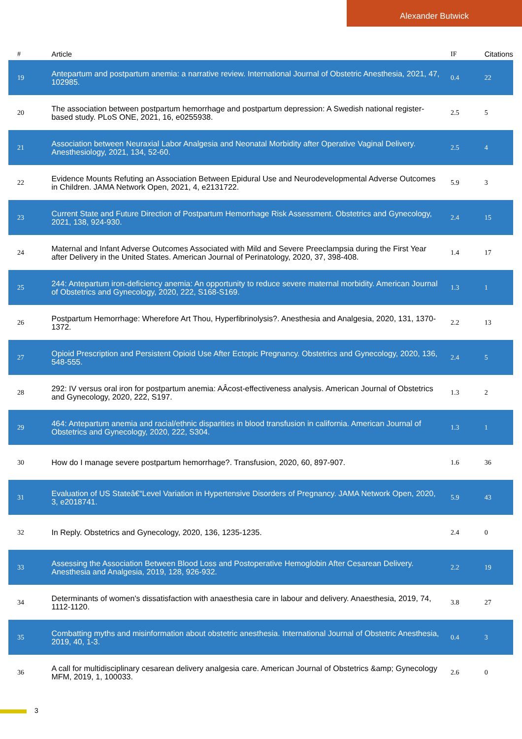Alexander Butwick
| # | Article | IF | Citations |
| --- | --- | --- | --- |
| 19 | Antepartum and postpartum anemia: a narrative review. International Journal of Obstetric Anesthesia, 2021, 47, 102985. | 0.4 | 22 |
| 20 | The association between postpartum hemorrhage and postpartum depression: A Swedish national register-based study. PLoS ONE, 2021, 16, e0255938. | 2.5 | 5 |
| 21 | Association between Neuraxial Labor Analgesia and Neonatal Morbidity after Operative Vaginal Delivery. Anesthesiology, 2021, 134, 52-60. | 2.5 | 4 |
| 22 | Evidence Mounts Refuting an Association Between Epidural Use and Neurodevelopmental Adverse Outcomes in Children. JAMA Network Open, 2021, 4, e2131722. | 5.9 | 3 |
| 23 | Current State and Future Direction of Postpartum Hemorrhage Risk Assessment. Obstetrics and Gynecology, 2021, 138, 924-930. | 2.4 | 15 |
| 24 | Maternal and Infant Adverse Outcomes Associated with Mild and Severe Preeclampsia during the First Year after Delivery in the United States. American Journal of Perinatology, 2020, 37, 398-408. | 1.4 | 17 |
| 25 | 244: Antepartum iron-deficiency anemia: An opportunity to reduce severe maternal morbidity. American Journal of Obstetrics and Gynecology, 2020, 222, S168-S169. | 1.3 | 1 |
| 26 | Postpartum Hemorrhage: Wherefore Art Thou, Hyperfibrinolysis?. Anesthesia and Analgesia, 2020, 131, 1370-1372. | 2.2 | 13 |
| 27 | Opioid Prescription and Persistent Opioid Use After Ectopic Pregnancy. Obstetrics and Gynecology, 2020, 136, 548-555. | 2.4 | 5 |
| 28 | 292: IV versus oral iron for postpartum anemia: AÂcost-effectiveness analysis. American Journal of Obstetrics and Gynecology, 2020, 222, S197. | 1.3 | 2 |
| 29 | 464: Antepartum anemia and racial/ethnic disparities in blood transfusion in california. American Journal of Obstetrics and Gynecology, 2020, 222, S304. | 1.3 | 1 |
| 30 | How do I manage severe postpartum hemorrhage?. Transfusion, 2020, 60, 897-907. | 1.6 | 36 |
| 31 | Evaluation of US Stateâ€“Level Variation in Hypertensive Disorders of Pregnancy. JAMA Network Open, 2020, 3, e2018741. | 5.9 | 43 |
| 32 | In Reply. Obstetrics and Gynecology, 2020, 136, 1235-1235. | 2.4 | 0 |
| 33 | Assessing the Association Between Blood Loss and Postoperative Hemoglobin After Cesarean Delivery. Anesthesia and Analgesia, 2019, 128, 926-932. | 2.2 | 19 |
| 34 | Determinants of women's dissatisfaction with anaesthesia care in labour and delivery. Anaesthesia, 2019, 74, 1112-1120. | 3.8 | 27 |
| 35 | Combatting myths and misinformation about obstetric anesthesia. International Journal of Obstetric Anesthesia, 2019, 40, 1-3. | 0.4 | 3 |
| 36 | A call for multidisciplinary cesarean delivery analgesia care. American Journal of Obstetrics &amp; Gynecology MFM, 2019, 1, 100033. | 2.6 | 0 |
3